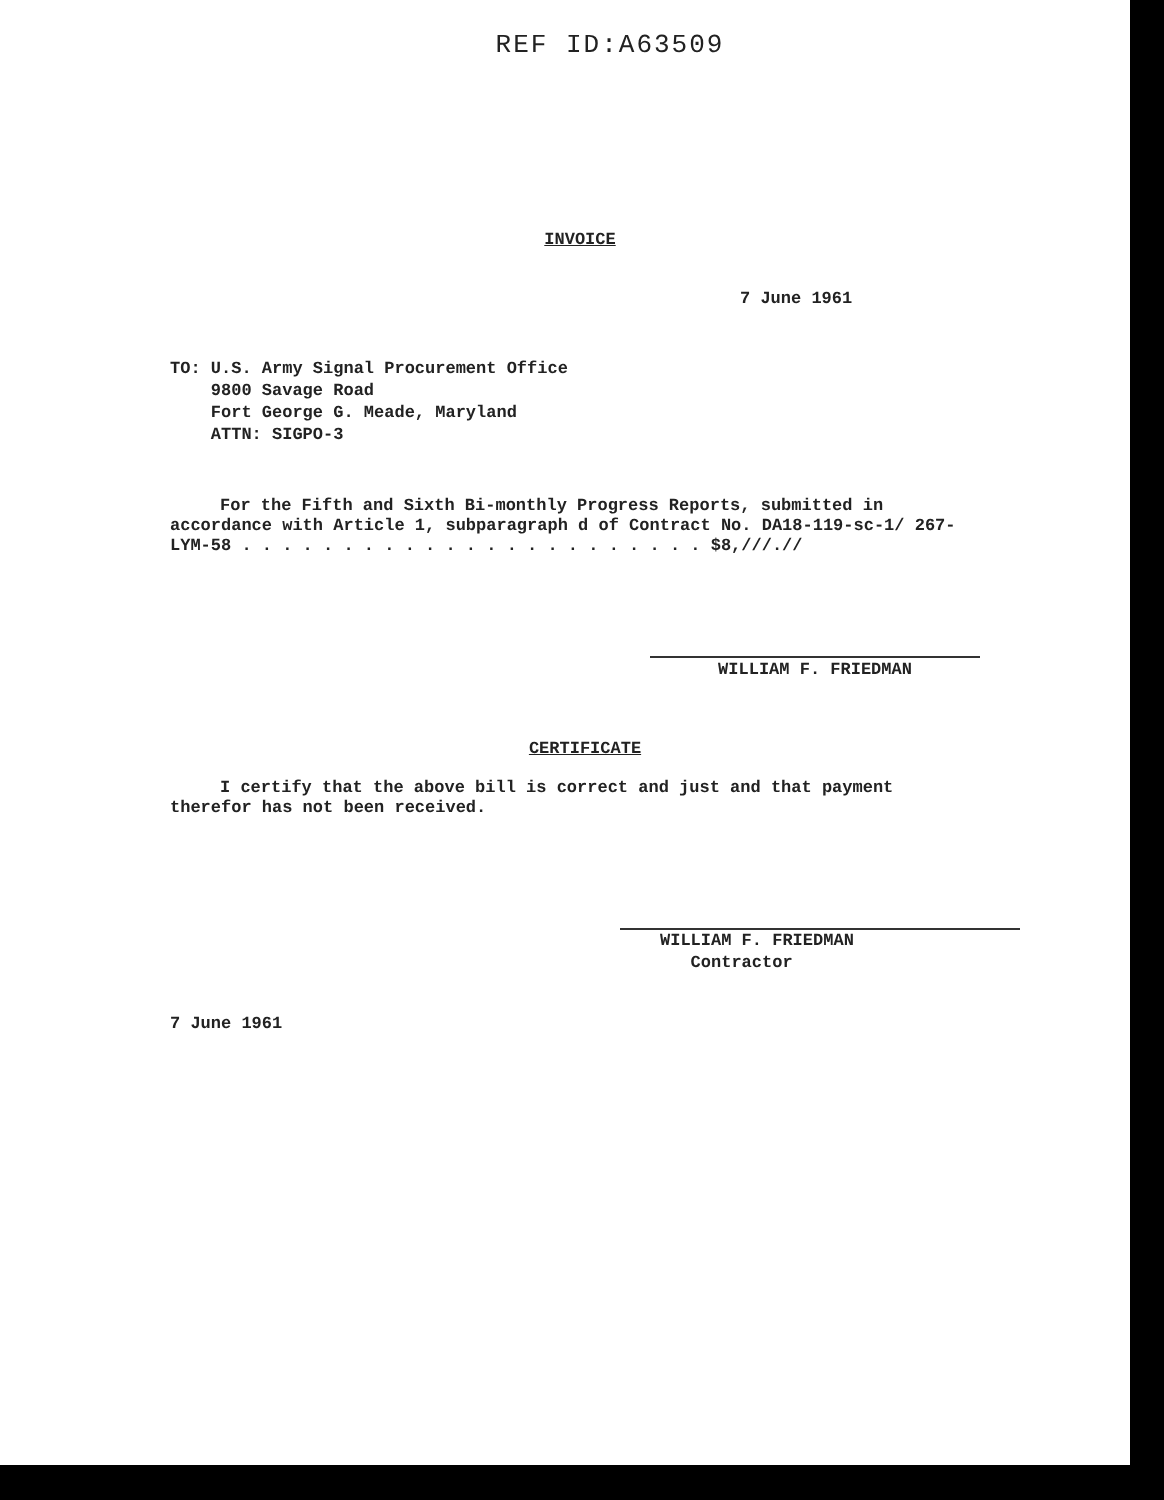REF ID:A63509
INVOICE
7 June 1961
TO: U.S. Army Signal Procurement Office
9800 Savage Road
Fort George G. Meade, Maryland
ATTN: SIGPO-3
For the Fifth and Sixth Bi-monthly Progress Reports, submitted in accordance with Article 1, subparagraph d of Contract No. DA18-119-sc-1/ 267-LYM-58 . . . . . . . . . . . . . . . . . . . . . . . $8,///.//
WILLIAM F. FRIEDMAN
CERTIFICATE
I certify that the above bill is correct and just and that payment therefor has not been received.
WILLIAM F. FRIEDMAN
Contractor
7 June 1961